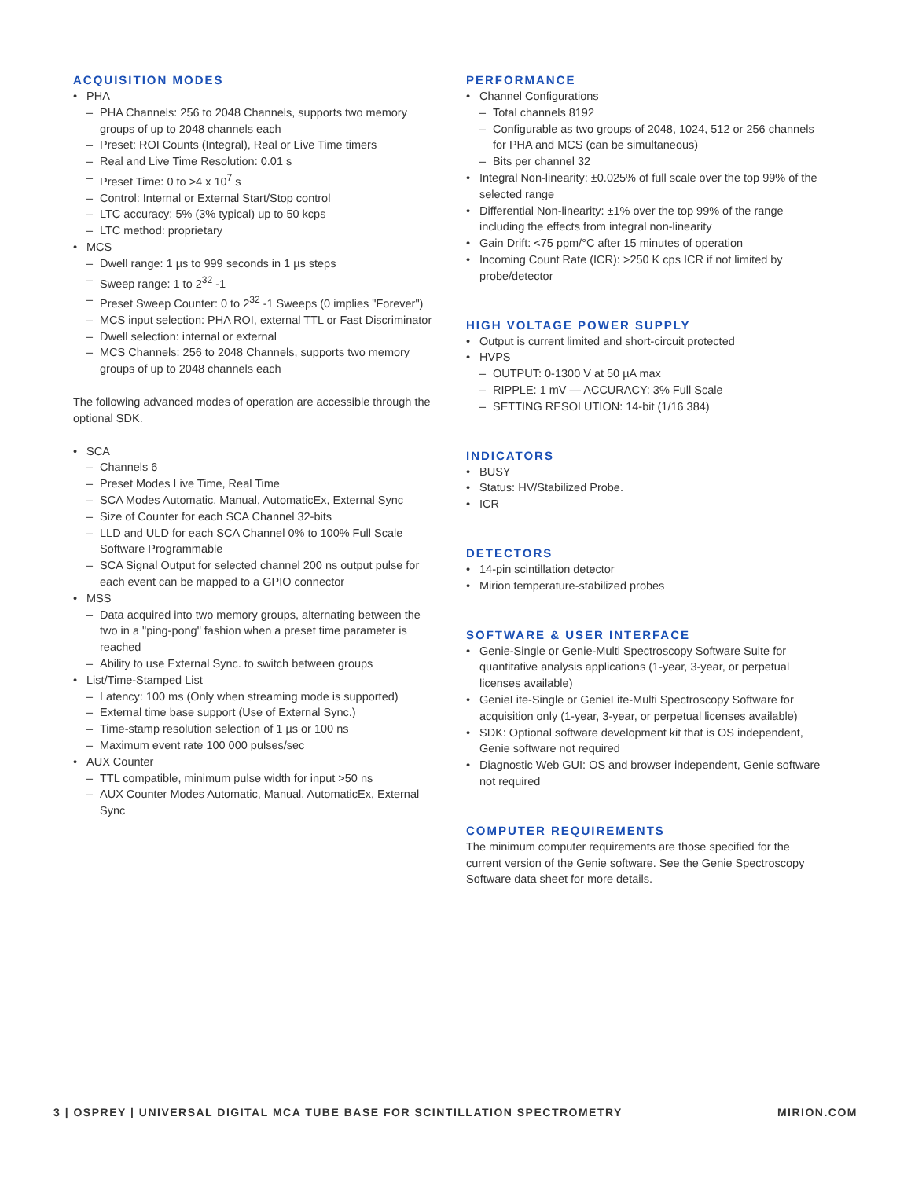ACQUISITION MODES
• PHA
– PHA Channels: 256 to 2048 Channels, supports two memory groups of up to 2048 channels each
– Preset: ROI Counts (Integral), Real or Live Time timers
– Real and Live Time Resolution: 0.01 s
– Preset Time: 0 to >4 x 10<sup>7</sup> s
– Control: Internal or External Start/Stop control
– LTC accuracy: 5% (3% typical) up to 50 kcps
– LTC method: proprietary
• MCS
– Dwell range: 1 µs to 999 seconds in 1 µs steps
– Sweep range: 1 to 2<sup>32</sup> -1
– Preset Sweep Counter: 0 to 2<sup>32</sup> -1 Sweeps (0 implies "Forever")
– MCS input selection: PHA ROI, external TTL or Fast Discriminator
– Dwell selection: internal or external
– MCS Channels: 256 to 2048 Channels, supports two memory groups of up to 2048 channels each
The following advanced modes of operation are accessible through the optional SDK.
• SCA
– Channels 6
– Preset Modes Live Time, Real Time
– SCA Modes Automatic, Manual, AutomaticEx, External Sync
– Size of Counter for each SCA Channel 32-bits
– LLD and ULD for each SCA Channel 0% to 100% Full Scale Software Programmable
– SCA Signal Output for selected channel 200 ns output pulse for each event can be mapped to a GPIO connector
• MSS
– Data acquired into two memory groups, alternating between the two in a "ping-pong" fashion when a preset time parameter is reached
– Ability to use External Sync. to switch between groups
• List/Time-Stamped List
– Latency: 100 ms (Only when streaming mode is supported)
– External time base support (Use of External Sync.)
– Time-stamp resolution selection of 1 µs or 100 ns
– Maximum event rate 100 000 pulses/sec
• AUX Counter
– TTL compatible, minimum pulse width for input >50 ns
– AUX Counter Modes Automatic, Manual, AutomaticEx, External Sync
PERFORMANCE
• Channel Configurations
– Total channels 8192
– Configurable as two groups of 2048, 1024, 512 or 256 channels for PHA and MCS (can be simultaneous)
– Bits per channel 32
• Integral Non-linearity: ±0.025% of full scale over the top 99% of the selected range
• Differential Non-linearity: ±1% over the top 99% of the range including the effects from integral non-linearity
• Gain Drift: <75 ppm/°C after 15 minutes of operation
• Incoming Count Rate (ICR): >250 K cps ICR if not limited by probe/detector
HIGH VOLTAGE POWER SUPPLY
• Output is current limited and short-circuit protected
• HVPS
– OUTPUT: 0-1300 V at 50 µA max
– RIPPLE: 1 mV — ACCURACY: 3% Full Scale
– SETTING RESOLUTION: 14-bit (1/16 384)
INDICATORS
• BUSY
• Status: HV/Stabilized Probe.
• ICR
DETECTORS
• 14-pin scintillation detector
• Mirion temperature-stabilized probes
SOFTWARE & USER INTERFACE
• Genie-Single or Genie-Multi Spectroscopy Software Suite for quantitative analysis applications (1-year, 3-year, or perpetual licenses available)
• GenieLite-Single or GenieLite-Multi Spectroscopy Software for acquisition only (1-year, 3-year, or perpetual licenses available)
• SDK: Optional software development kit that is OS independent, Genie software not required
• Diagnostic Web GUI: OS and browser independent, Genie software not required
COMPUTER REQUIREMENTS
The minimum computer requirements are those specified for the current version of the Genie software. See the Genie Spectroscopy Software data sheet for more details.
3 | OSPREY | UNIVERSAL DIGITAL MCA TUBE BASE FOR SCINTILLATION SPECTROMETRY MIRION.COM